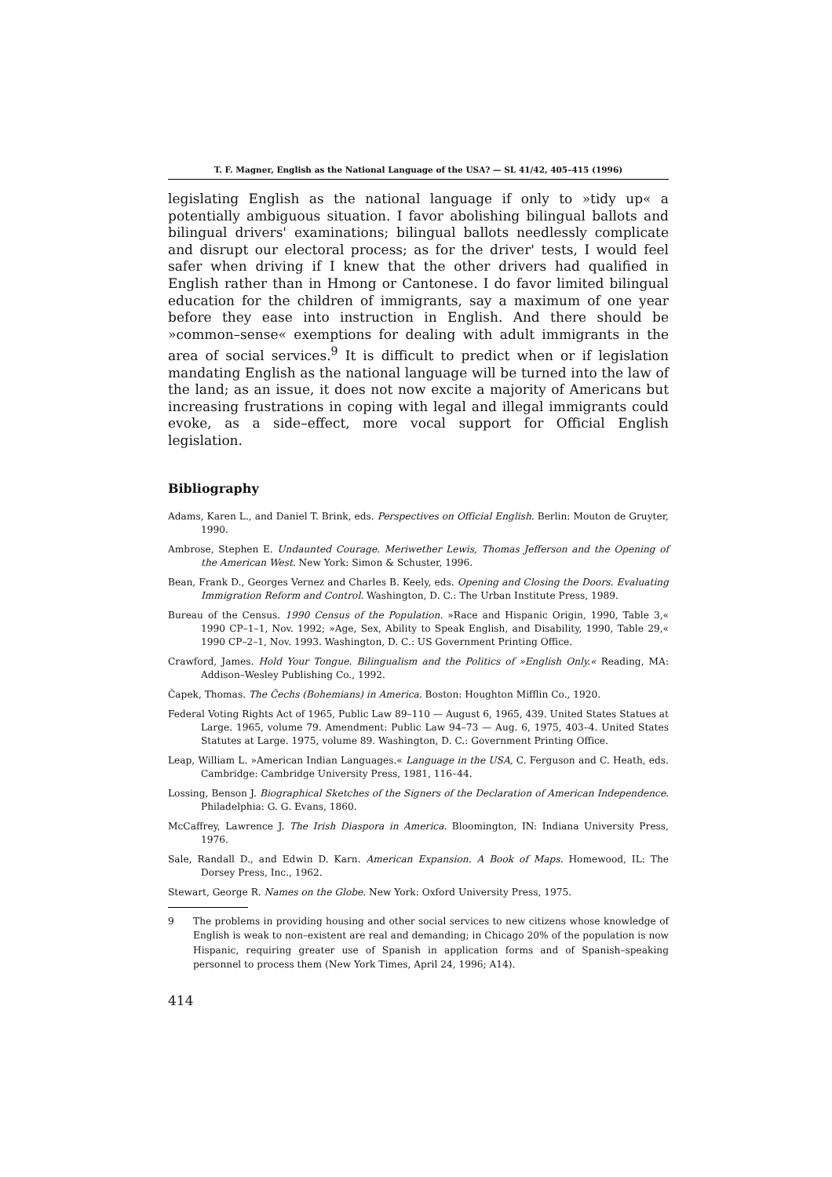T. F. Magner, English as the National Language of the USA? — SL 41/42, 405–415 (1996)
legislating English as the national language if only to »tidy up« a potentially ambiguous situation. I favor abolishing bilingual ballots and bilingual drivers' examinations; bilingual ballots needlessly complicate and disrupt our electoral process; as for the driver' tests, I would feel safer when driving if I knew that the other drivers had qualified in English rather than in Hmong or Cantonese. I do favor limited bilingual education for the children of immigrants, say a maximum of one year before they ease into instruction in English. And there should be »common–sense« exemptions for dealing with adult immigrants in the area of social services.<sup>9</sup> It is difficult to predict when or if legislation mandating English as the national language will be turned into the law of the land; as an issue, it does not now excite a majority of Americans but increasing frustrations in coping with legal and illegal immigrants could evoke, as a side–effect, more vocal support for Official English legislation.
Bibliography
Adams, Karen L., and Daniel T. Brink, eds. Perspectives on Official English. Berlin: Mouton de Gruyter, 1990.
Ambrose, Stephen E. Undaunted Courage. Meriwether Lewis, Thomas Jefferson and the Opening of the American West. New York: Simon & Schuster, 1996.
Bean, Frank D., Georges Vernez and Charles B. Keely, eds. Opening and Closing the Doors. Evaluating Immigration Reform and Control. Washington, D. C.: The Urban Institute Press, 1989.
Bureau of the Census. 1990 Census of the Population. »Race and Hispanic Origin, 1990, Table 3,« 1990 CP–1–1, Nov. 1992; »Age, Sex, Ability to Speak English, and Disability, 1990, Table 29,« 1990 CP–2–1, Nov. 1993. Washington, D. C.: US Government Printing Office.
Crawford, James. Hold Your Tongue. Bilingualism and the Politics of »English Only.« Reading, MA: Addison–Wesley Publishing Co., 1992.
Čapek, Thomas. The Čechs (Bohemians) in America. Boston: Houghton Mifflin Co., 1920.
Federal Voting Rights Act of 1965, Public Law 89–110 — August 6, 1965, 439. United States Statues at Large. 1965, volume 79. Amendment: Public Law 94–73 — Aug. 6, 1975, 403–4. United States Statutes at Large. 1975, volume 89. Washington, D. C.: Government Printing Office.
Leap, William L. »American Indian Languages.« Language in the USA, C. Ferguson and C. Heath, eds. Cambridge: Cambridge University Press, 1981, 116–44.
Lossing, Benson J. Biographical Sketches of the Signers of the Declaration of American Independence. Philadelphia: G. G. Evans, 1860.
McCaffrey, Lawrence J. The Irish Diaspora in America. Bloomington, IN: Indiana University Press, 1976.
Sale, Randall D., and Edwin D. Karn. American Expansion. A Book of Maps. Homewood, IL: The Dorsey Press, Inc., 1962.
Stewart, George R. Names on the Globe. New York: Oxford University Press, 1975.
9 The problems in providing housing and other social services to new citizens whose knowledge of English is weak to non–existent are real and demanding; in Chicago 20% of the population is now Hispanic, requiring greater use of Spanish in application forms and of Spanish–speaking personnel to process them (New York Times, April 24, 1996; A14).
414